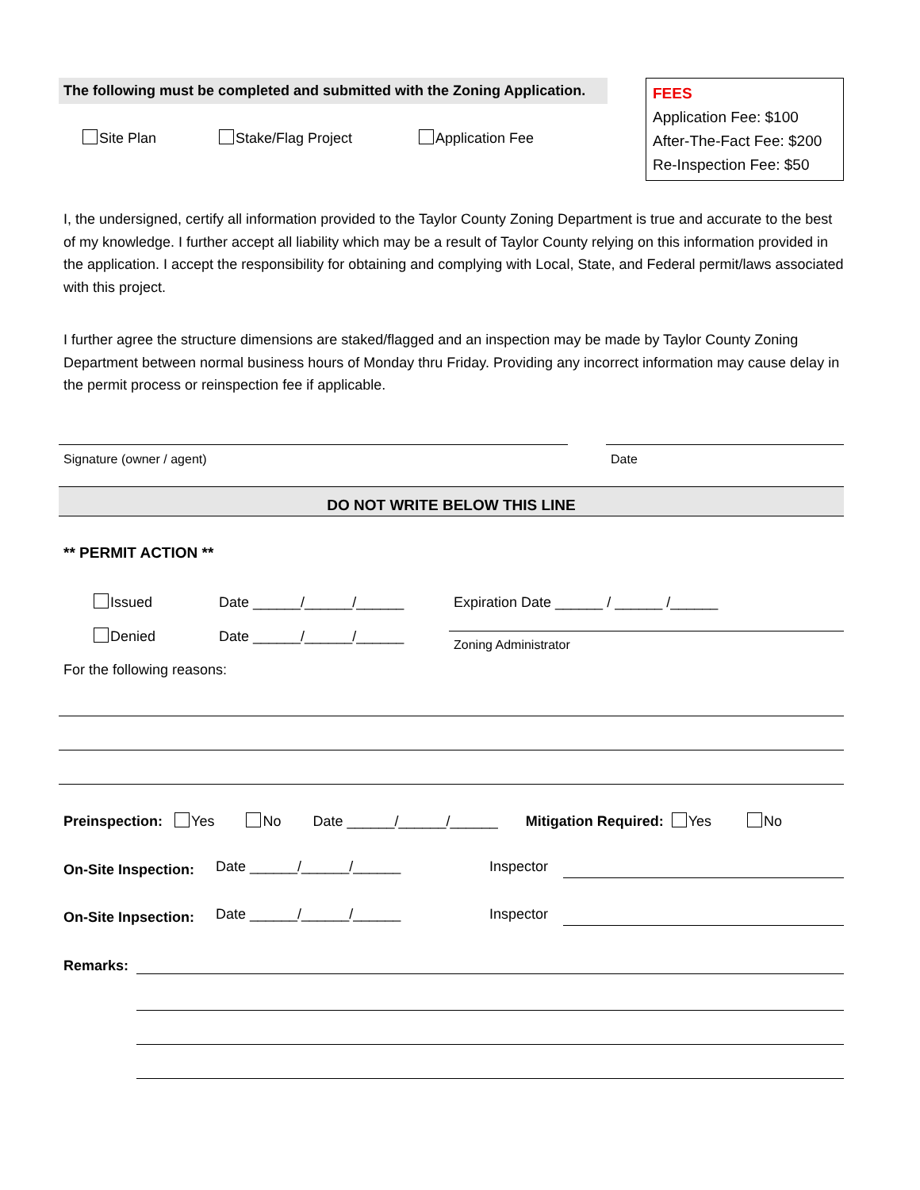The following must be completed and submitted with the Zoning Application.
Site Plan Stake/Flag Project Application Fee
FEES
Application Fee: $100
After-The-Fact Fee: $200
Re-Inspection Fee: $50
I, the undersigned, certify all information provided to the Taylor County Zoning Department is true and accurate to the best of my knowledge. I further accept all liability which may be a result of Taylor County relying on this information provided in the application. I accept the responsibility for obtaining and complying with Local, State, and Federal permit/laws associated with this project.
I further agree the structure dimensions are staked/flagged and an inspection may be made by Taylor County Zoning Department between normal business hours of Monday thru Friday. Providing any incorrect information may cause delay in the permit process or reinspection fee if applicable.
Signature (owner / agent) Date
DO NOT WRITE BELOW THIS LINE
** PERMIT ACTION **
Issued Date ______/______/______
Denied Date ______/______/______
Expiration Date ______ / ______ /______
Zoning Administrator
For the following reasons:
Preinspection: Yes No Date ______/______/______ Mitigation Required: Yes No
On-Site Inspection:
Date ______/______/______ Inspector
On-Site Inpsection:
Date ______/______/______ Inspector
Remarks: